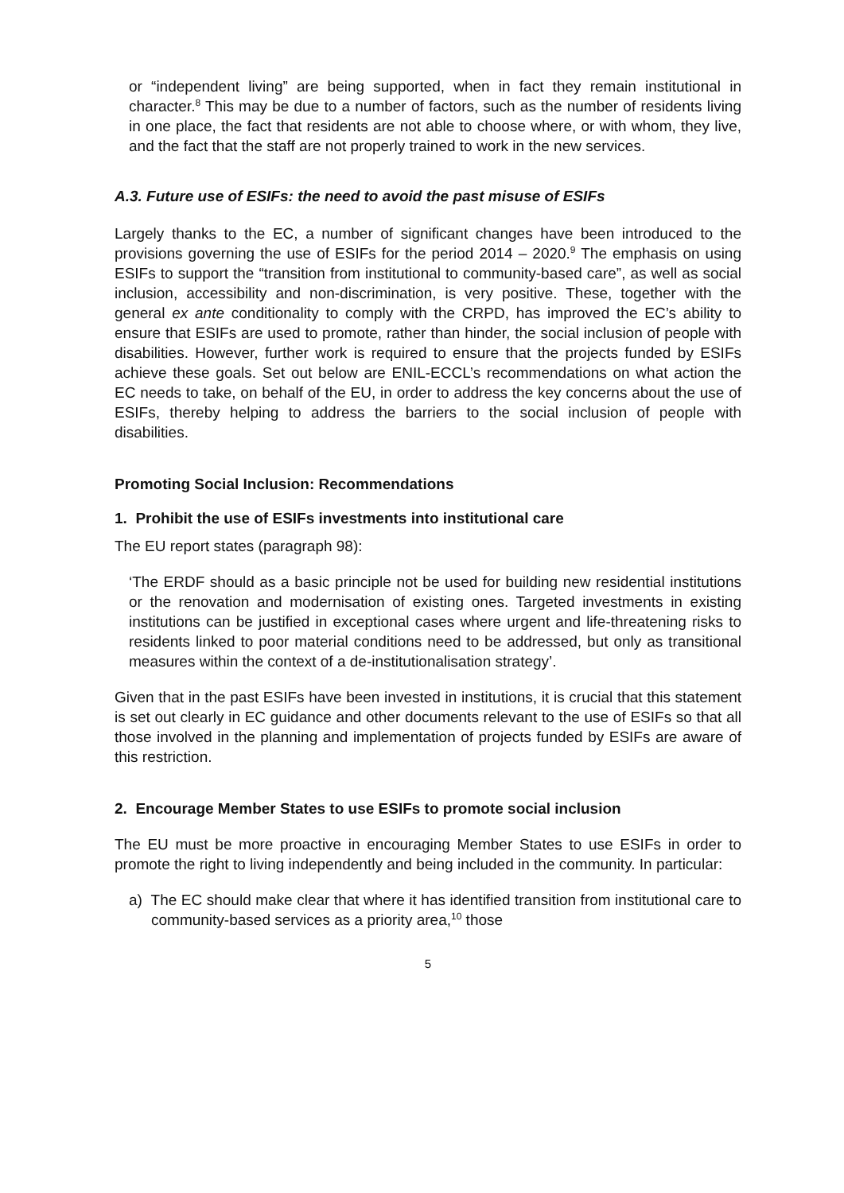or “independent living” are being supported, when in fact they remain institutional in character.<sup>8</sup> This may be due to a number of factors, such as the number of residents living in one place, the fact that residents are not able to choose where, or with whom, they live, and the fact that the staff are not properly trained to work in the new services.
A.3. Future use of ESIFs: the need to avoid the past misuse of ESIFs
Largely thanks to the EC, a number of significant changes have been introduced to the provisions governing the use of ESIFs for the period 2014 – 2020.<sup>9</sup> The emphasis on using ESIFs to support the “transition from institutional to community-based care”, as well as social inclusion, accessibility and non-discrimination, is very positive. These, together with the general ex ante conditionality to comply with the CRPD, has improved the EC’s ability to ensure that ESIFs are used to promote, rather than hinder, the social inclusion of people with disabilities. However, further work is required to ensure that the projects funded by ESIFs achieve these goals. Set out below are ENIL-ECCL’s recommendations on what action the EC needs to take, on behalf of the EU, in order to address the key concerns about the use of ESIFs, thereby helping to address the barriers to the social inclusion of people with disabilities.
Promoting Social Inclusion: Recommendations
1. Prohibit the use of ESIFs investments into institutional care
The EU report states (paragraph 98):
‘The ERDF should as a basic principle not be used for building new residential institutions or the renovation and modernisation of existing ones. Targeted investments in existing institutions can be justified in exceptional cases where urgent and life-threatening risks to residents linked to poor material conditions need to be addressed, but only as transitional measures within the context of a de-institutionalisation strategy’.
Given that in the past ESIFs have been invested in institutions, it is crucial that this statement is set out clearly in EC guidance and other documents relevant to the use of ESIFs so that all those involved in the planning and implementation of projects funded by ESIFs are aware of this restriction.
2. Encourage Member States to use ESIFs to promote social inclusion
The EU must be more proactive in encouraging Member States to use ESIFs in order to promote the right to living independently and being included in the community. In particular:
a) The EC should make clear that where it has identified transition from institutional care to community-based services as a priority area,<sup>10</sup> those
5